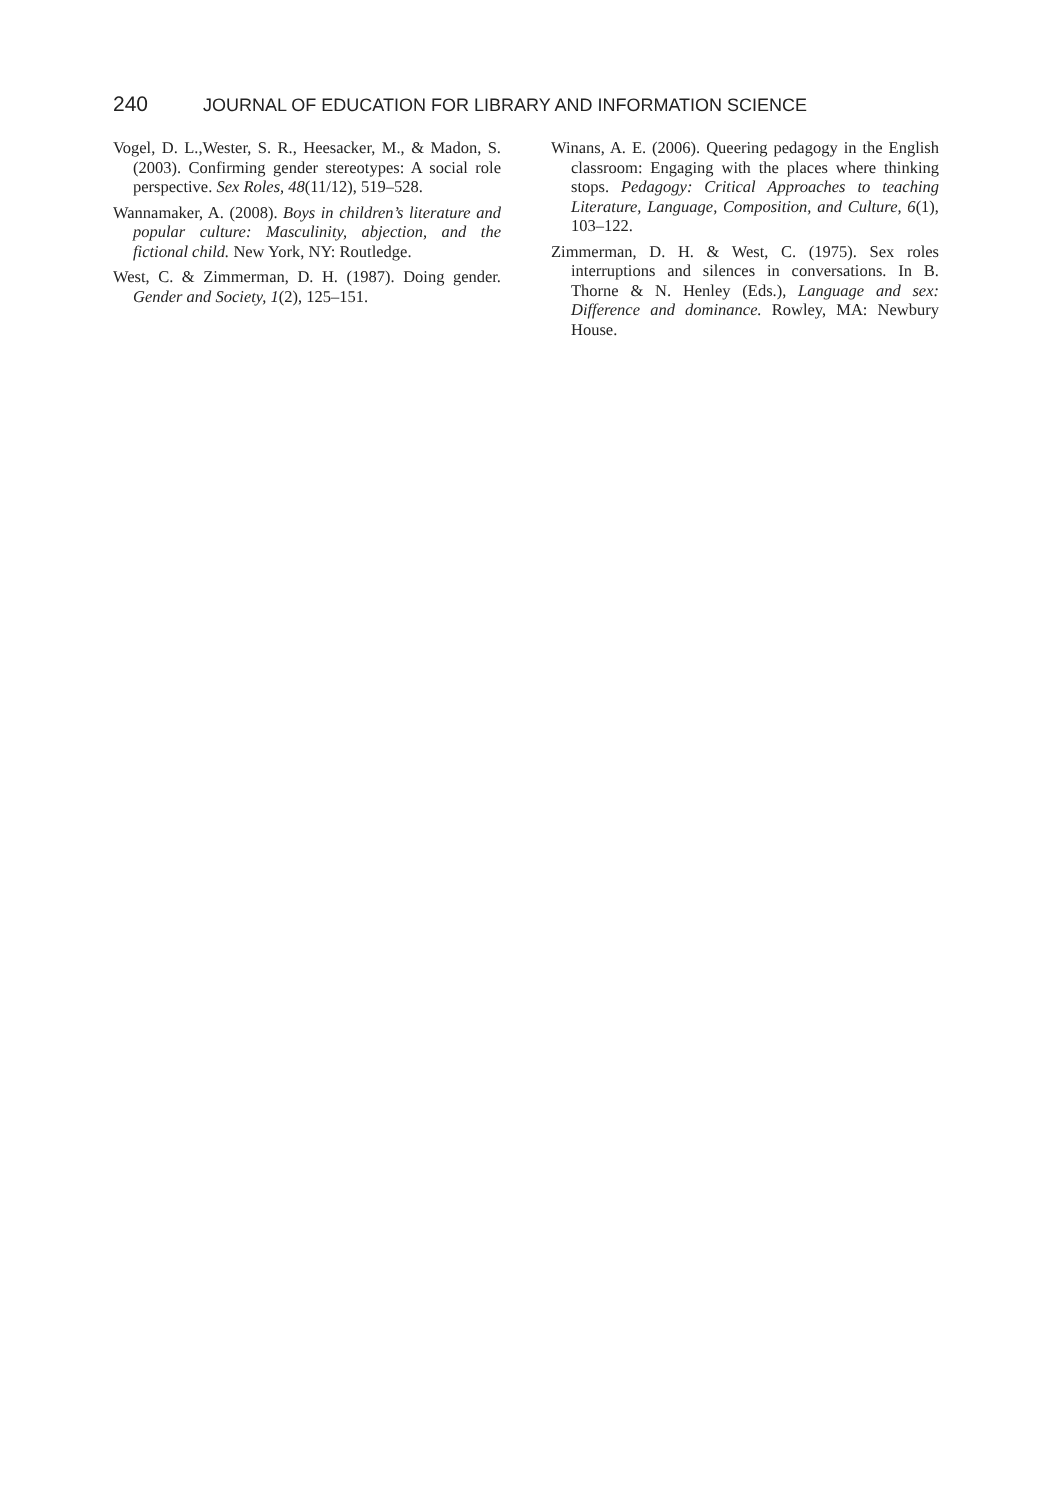240 JOURNAL OF EDUCATION FOR LIBRARY AND INFORMATION SCIENCE
Vogel, D. L.,Wester, S. R., Heesacker, M., & Madon, S. (2003). Confirming gender stereotypes: A social role perspective. Sex Roles, 48(11/12), 519–528.
Wannamaker, A. (2008). Boys in children’s literature and popular culture: Masculinity, abjection, and the fictional child. New York, NY: Routledge.
West, C. & Zimmerman, D. H. (1987). Doing gender. Gender and Society, 1(2), 125–151.
Winans, A. E. (2006). Queering pedagogy in the English classroom: Engaging with the places where thinking stops. Pedagogy: Critical Approaches to teaching Literature, Language, Composition, and Culture, 6(1), 103–122.
Zimmerman, D. H. & West, C. (1975). Sex roles interruptions and silences in conversations. In B. Thorne & N. Henley (Eds.), Language and sex: Difference and dominance. Rowley, MA: Newbury House.